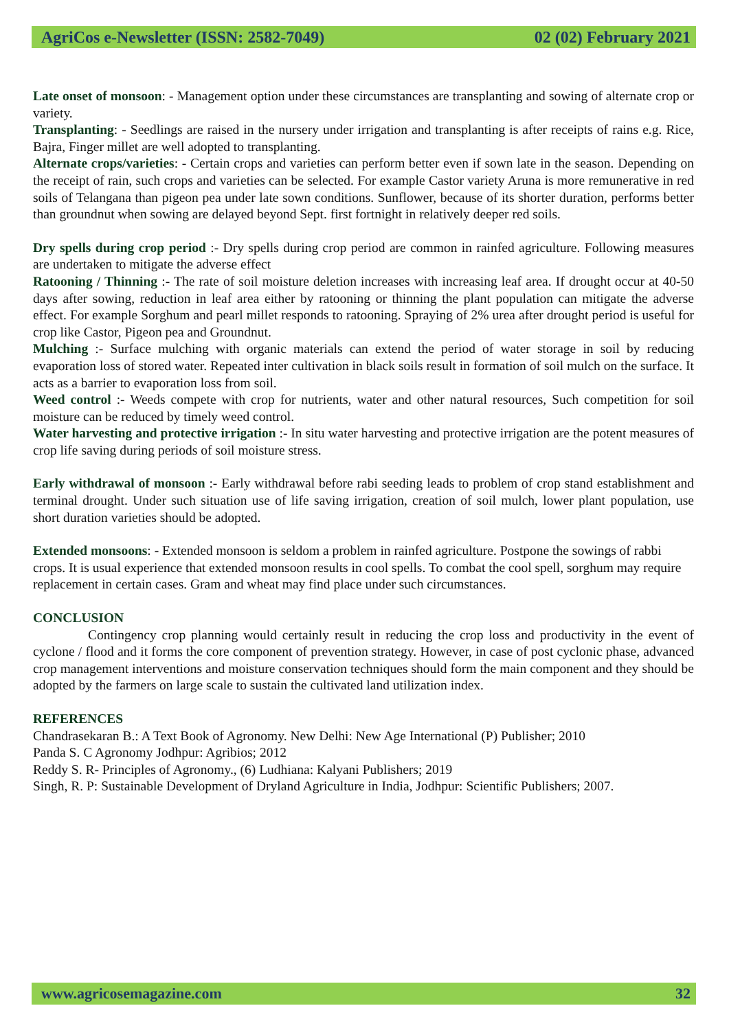AgriCos e-Newsletter (ISSN: 2582-7049) 02 (02) February 2021
Late onset of monsoon: - Management option under these circumstances are transplanting and sowing of alternate crop or variety.
Transplanting: - Seedlings are raised in the nursery under irrigation and transplanting is after receipts of rains e.g. Rice, Bajra, Finger millet are well adopted to transplanting.
Alternate crops/varieties: - Certain crops and varieties can perform better even if sown late in the season. Depending on the receipt of rain, such crops and varieties can be selected. For example Castor variety Aruna is more remunerative in red soils of Telangana than pigeon pea under late sown conditions. Sunflower, because of its shorter duration, performs better than groundnut when sowing are delayed beyond Sept. first fortnight in relatively deeper red soils.
Dry spells during crop period :- Dry spells during crop period are common in rainfed agriculture. Following measures are undertaken to mitigate the adverse effect
Ratooning / Thinning :- The rate of soil moisture deletion increases with increasing leaf area. If drought occur at 40-50 days after sowing, reduction in leaf area either by ratooning or thinning the plant population can mitigate the adverse effect. For example Sorghum and pearl millet responds to ratooning. Spraying of 2% urea after drought period is useful for crop like Castor, Pigeon pea and Groundnut.
Mulching :- Surface mulching with organic materials can extend the period of water storage in soil by reducing evaporation loss of stored water. Repeated inter cultivation in black soils result in formation of soil mulch on the surface. It acts as a barrier to evaporation loss from soil.
Weed control :- Weeds compete with crop for nutrients, water and other natural resources, Such competition for soil moisture can be reduced by timely weed control.
Water harvesting and protective irrigation :- In situ water harvesting and protective irrigation are the potent measures of crop life saving during periods of soil moisture stress.
Early withdrawal of monsoon :- Early withdrawal before rabi seeding leads to problem of crop stand establishment and terminal drought. Under such situation use of life saving irrigation, creation of soil mulch, lower plant population, use short duration varieties should be adopted.
Extended monsoons: - Extended monsoon is seldom a problem in rainfed agriculture. Postpone the sowings of rabbi crops. It is usual experience that extended monsoon results in cool spells. To combat the cool spell, sorghum may require replacement in certain cases. Gram and wheat may find place under such circumstances.
CONCLUSION
Contingency crop planning would certainly result in reducing the crop loss and productivity in the event of cyclone / flood and it forms the core component of prevention strategy. However, in case of post cyclonic phase, advanced crop management interventions and moisture conservation techniques should form the main component and they should be adopted by the farmers on large scale to sustain the cultivated land utilization index.
REFERENCES
Chandrasekaran B.: A Text Book of Agronomy. New Delhi: New Age International (P) Publisher; 2010
Panda S. C Agronomy Jodhpur: Agribios; 2012
Reddy S. R- Principles of Agronomy., (6) Ludhiana: Kalyani Publishers; 2019
Singh, R. P: Sustainable Development of Dryland Agriculture in India, Jodhpur: Scientific Publishers; 2007.
www.agricosemagazine.com 32